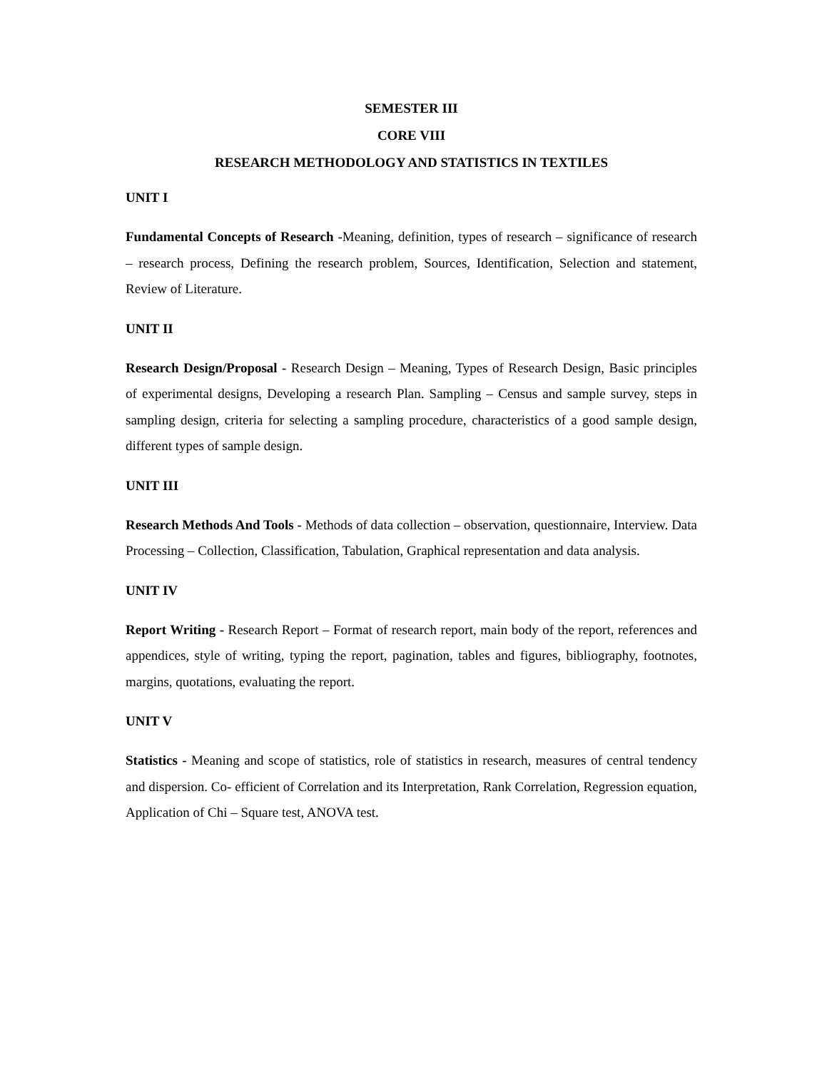SEMESTER III
CORE VIII
RESEARCH METHODOLOGY AND STATISTICS IN TEXTILES
UNIT I
Fundamental Concepts of Research -Meaning, definition, types of research – significance of research – research process, Defining the research problem, Sources, Identification, Selection and statement, Review of Literature.
UNIT II
Research Design/Proposal - Research Design – Meaning, Types of Research Design, Basic principles of experimental designs, Developing a research Plan. Sampling – Census and sample survey, steps in sampling design, criteria for selecting a sampling procedure, characteristics of a good sample design, different types of sample design.
UNIT III
Research Methods And Tools - Methods of data collection – observation, questionnaire, Interview. Data Processing – Collection, Classification, Tabulation, Graphical representation and data analysis.
UNIT IV
Report Writing - Research Report – Format of research report, main body of the report, references and appendices, style of writing, typing the report, pagination, tables and figures, bibliography, footnotes, margins, quotations, evaluating the report.
UNIT V
Statistics - Meaning and scope of statistics, role of statistics in research, measures of central tendency and dispersion. Co- efficient of Correlation and its Interpretation, Rank Correlation, Regression equation, Application of Chi – Square test, ANOVA test.